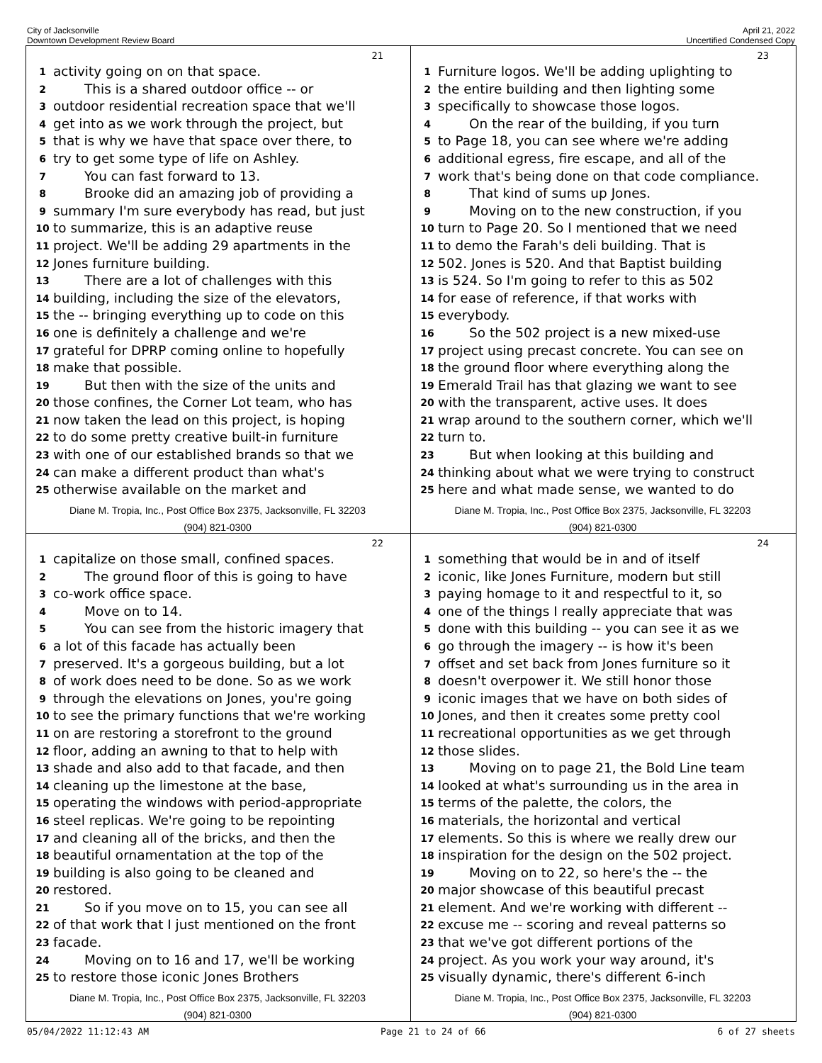City of Jacksonville
Downtown Development Review Board
April 21, 2022
Uncertified Condensed Copy
21
1 activity going on on that space.
2 This is a shared outdoor office -- or
3 outdoor residential recreation space that we'll
4 get into as we work through the project, but
5 that is why we have that space over there, to
6 try to get some type of life on Ashley.
7 You can fast forward to 13.
8 Brooke did an amazing job of providing a
9 summary I'm sure everybody has read, but just
10 to summarize, this is an adaptive reuse
11 project. We'll be adding 29 apartments in the
12 Jones furniture building.
13 There are a lot of challenges with this
14 building, including the size of the elevators,
15 the -- bringing everything up to code on this
16 one is definitely a challenge and we're
17 grateful for DPRP coming online to hopefully
18 make that possible.
19 But then with the size of the units and
20 those confines, the Corner Lot team, who has
21 now taken the lead on this project, is hoping
22 to do some pretty creative built-in furniture
23 with one of our established brands so that we
24 can make a different product than what's
25 otherwise available on the market and
Diane M. Tropia, Inc., Post Office Box 2375, Jacksonville, FL 32203
(904) 821-0300
23
1 Furniture logos. We'll be adding uplighting to
2 the entire building and then lighting some
3 specifically to showcase those logos.
4 On the rear of the building, if you turn
5 to Page 18, you can see where we're adding
6 additional egress, fire escape, and all of the
7 work that's being done on that code compliance.
8 That kind of sums up Jones.
9 Moving on to the new construction, if you
10 turn to Page 20. So I mentioned that we need
11 to demo the Farah's deli building. That is
12 502. Jones is 520. And that Baptist building
13 is 524. So I'm going to refer to this as 502
14 for ease of reference, if that works with
15 everybody.
16 So the 502 project is a new mixed-use
17 project using precast concrete. You can see on
18 the ground floor where everything along the
19 Emerald Trail has that glazing we want to see
20 with the transparent, active uses. It does
21 wrap around to the southern corner, which we'll
22 turn to.
23 But when looking at this building and
24 thinking about what we were trying to construct
25 here and what made sense, we wanted to do
Diane M. Tropia, Inc., Post Office Box 2375, Jacksonville, FL 32203
(904) 821-0300
22
1 capitalize on those small, confined spaces.
2 The ground floor of this is going to have
3 co-work office space.
4 Move on to 14.
5 You can see from the historic imagery that
6 a lot of this facade has actually been
7 preserved. It's a gorgeous building, but a lot
8 of work does need to be done. So as we work
9 through the elevations on Jones, you're going
10 to see the primary functions that we're working
11 on are restoring a storefront to the ground
12 floor, adding an awning to that to help with
13 shade and also add to that facade, and then
14 cleaning up the limestone at the base,
15 operating the windows with period-appropriate
16 steel replicas. We're going to be repointing
17 and cleaning all of the bricks, and then the
18 beautiful ornamentation at the top of the
19 building is also going to be cleaned and
20 restored.
21 So if you move on to 15, you can see all
22 of that work that I just mentioned on the front
23 facade.
24 Moving on to 16 and 17, we'll be working
25 to restore those iconic Jones Brothers
Diane M. Tropia, Inc., Post Office Box 2375, Jacksonville, FL 32203
(904) 821-0300
24
1 something that would be in and of itself
2 iconic, like Jones Furniture, modern but still
3 paying homage to it and respectful to it, so
4 one of the things I really appreciate that was
5 done with this building -- you can see it as we
6 go through the imagery -- is how it's been
7 offset and set back from Jones furniture so it
8 doesn't overpower it. We still honor those
9 iconic images that we have on both sides of
10 Jones, and then it creates some pretty cool
11 recreational opportunities as we get through
12 those slides.
13 Moving on to page 21, the Bold Line team
14 looked at what's surrounding us in the area in
15 terms of the palette, the colors, the
16 materials, the horizontal and vertical
17 elements. So this is where we really drew our
18 inspiration for the design on the 502 project.
19 Moving on to 22, so here's the -- the
20 major showcase of this beautiful precast
21 element. And we're working with different --
22 excuse me -- scoring and reveal patterns so
23 that we've got different portions of the
24 project. As you work your way around, it's
25 visually dynamic, there's different 6-inch
Diane M. Tropia, Inc., Post Office Box 2375, Jacksonville, FL 32203
(904) 821-0300
05/04/2022 11:12:43 AM Page 21 to 24 of 66 6 of 27 sheets